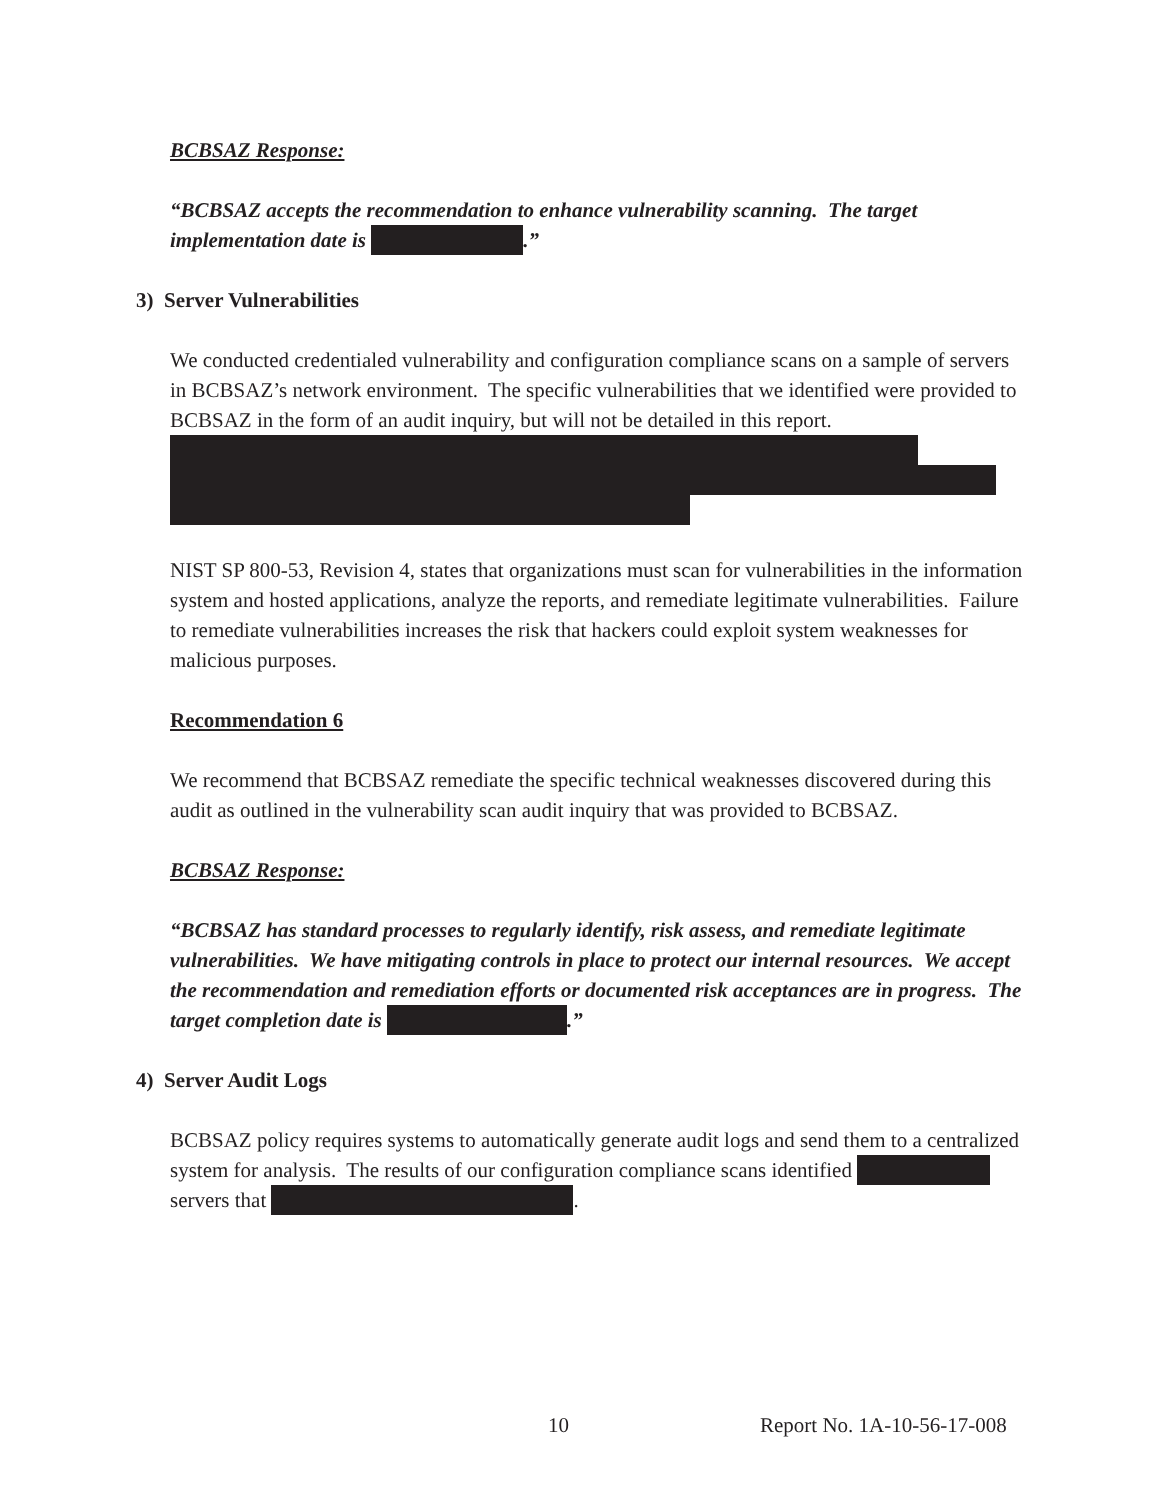BCBSAZ Response:
“BCBSAZ accepts the recommendation to enhance vulnerability scanning. The target implementation date is .”
3) Server Vulnerabilities
We conducted credentialed vulnerability and configuration compliance scans on a sample of servers in BCBSAZ’s network environment. The specific vulnerabilities that we identified were provided to BCBSAZ in the form of an audit inquiry, but will not be detailed in this report.
NIST SP 800-53, Revision 4, states that organizations must scan for vulnerabilities in the information system and hosted applications, analyze the reports, and remediate legitimate vulnerabilities. Failure to remediate vulnerabilities increases the risk that hackers could exploit system weaknesses for malicious purposes.
Recommendation 6
We recommend that BCBSAZ remediate the specific technical weaknesses discovered during this audit as outlined in the vulnerability scan audit inquiry that was provided to BCBSAZ.
BCBSAZ Response:
“BCBSAZ has standard processes to regularly identify, risk assess, and remediate legitimate vulnerabilities. We have mitigating controls in place to protect our internal resources. We accept the recommendation and remediation efforts or documented risk acceptances are in progress. The target completion date is .”
4) Server Audit Logs
BCBSAZ policy requires systems to automatically generate audit logs and send them to a centralized system for analysis. The results of our configuration compliance scans identified servers that .
10 Report No. 1A-10-56-17-008